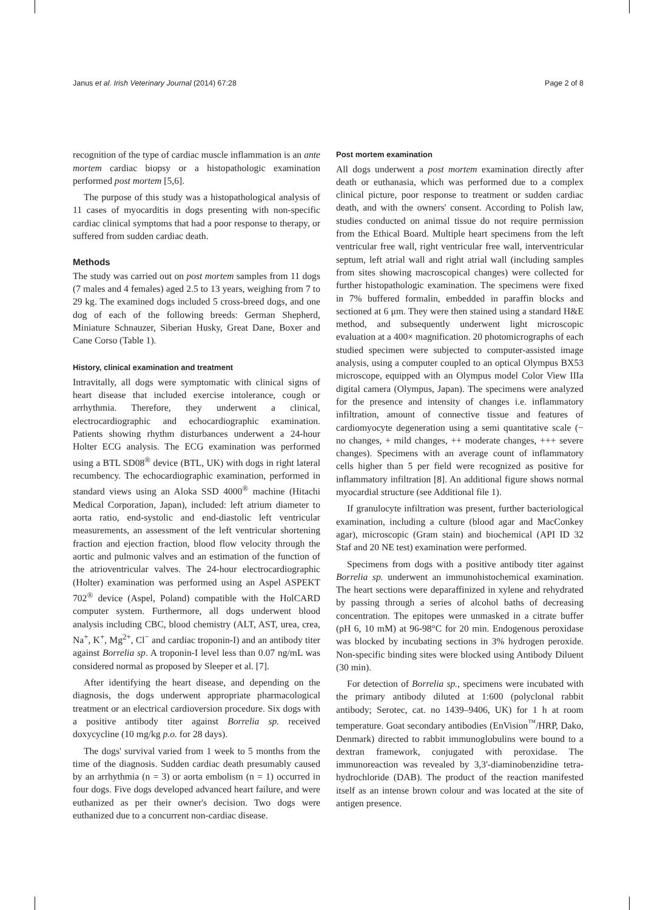Janus et al. Irish Veterinary Journal (2014) 67:28 Page 2 of 8
recognition of the type of cardiac muscle inflammation is an ante mortem cardiac biopsy or a histopathologic examination performed post mortem [5,6].
The purpose of this study was a histopathological analysis of 11 cases of myocarditis in dogs presenting with non-specific cardiac clinical symptoms that had a poor response to therapy, or suffered from sudden cardiac death.
Methods
The study was carried out on post mortem samples from 11 dogs (7 males and 4 females) aged 2.5 to 13 years, weighing from 7 to 29 kg. The examined dogs included 5 cross-breed dogs, and one dog of each of the following breeds: German Shepherd, Miniature Schnauzer, Siberian Husky, Great Dane, Boxer and Cane Corso (Table 1).
History, clinical examination and treatment
Intravitally, all dogs were symptomatic with clinical signs of heart disease that included exercise intolerance, cough or arrhythmia. Therefore, they underwent a clinical, electrocardiographic and echocardiographic examination. Patients showing rhythm disturbances underwent a 24-hour Holter ECG analysis. The ECG examination was performed using a BTL SD08<sup>®</sup> device (BTL, UK) with dogs in right lateral recumbency. The echocardiographic examination, performed in standard views using an Aloka SSD 4000<sup>®</sup> machine (Hitachi Medical Corporation, Japan), included: left atrium diameter to aorta ratio, end-systolic and end-diastolic left ventricular measurements, an assessment of the left ventricular shortening fraction and ejection fraction, blood flow velocity through the aortic and pulmonic valves and an estimation of the function of the atrioventricular valves. The 24-hour electrocardiographic (Holter) examination was performed using an Aspel ASPEKT 702<sup>®</sup> device (Aspel, Poland) compatible with the HolCARD computer system. Furthermore, all dogs underwent blood analysis including CBC, blood chemistry (ALT, AST, urea, crea, Na<sup>+</sup>, K<sup>+</sup>, Mg<sup>2+</sup>, Cl<sup>−</sup> and cardiac troponin-I) and an antibody titer against Borrelia sp. A troponin-I level less than 0.07 ng/mL was considered normal as proposed by Sleeper et al. [7].
After identifying the heart disease, and depending on the diagnosis, the dogs underwent appropriate pharmacological treatment or an electrical cardioversion procedure. Six dogs with a positive antibody titer against Borrelia sp. received doxycycline (10 mg/kg p.o. for 28 days).
The dogs' survival varied from 1 week to 5 months from the time of the diagnosis. Sudden cardiac death presumably caused by an arrhythmia (n = 3) or aorta embolism (n = 1) occurred in four dogs. Five dogs developed advanced heart failure, and were euthanized as per their owner's decision. Two dogs were euthanized due to a concurrent non-cardiac disease.
Post mortem examination
All dogs underwent a post mortem examination directly after death or euthanasia, which was performed due to a complex clinical picture, poor response to treatment or sudden cardiac death, and with the owners' consent. According to Polish law, studies conducted on animal tissue do not require permission from the Ethical Board. Multiple heart specimens from the left ventricular free wall, right ventricular free wall, interventricular septum, left atrial wall and right atrial wall (including samples from sites showing macroscopical changes) were collected for further histopathologic examination. The specimens were fixed in 7% buffered formalin, embedded in paraffin blocks and sectioned at 6 μm. They were then stained using a standard H&E method, and subsequently underwent light microscopic evaluation at a 400× magnification. 20 photomicrographs of each studied specimen were subjected to computer-assisted image analysis, using a computer coupled to an optical Olympus BX53 microscope, equipped with an Olympus model Color View IIIa digital camera (Olympus, Japan). The specimens were analyzed for the presence and intensity of changes i.e. inflammatory infiltration, amount of connective tissue and features of cardiomyocyte degeneration using a semi quantitative scale (− no changes, + mild changes, ++ moderate changes, +++ severe changes). Specimens with an average count of inflammatory cells higher than 5 per field were recognized as positive for inflammatory infiltration [8]. An additional figure shows normal myocardial structure (see Additional file 1).
If granulocyte infiltration was present, further bacteriological examination, including a culture (blood agar and MacConkey agar), microscopic (Gram stain) and biochemical (API ID 32 Staf and 20 NE test) examination were performed.
Specimens from dogs with a positive antibody titer against Borrelia sp. underwent an immunohistochemical examination. The heart sections were deparaffinized in xylene and rehydrated by passing through a series of alcohol baths of decreasing concentration. The epitopes were unmasked in a citrate buffer (pH 6, 10 mM) at 96-98°C for 20 min. Endogenous peroxidase was blocked by incubating sections in 3% hydrogen peroxide. Non-specific binding sites were blocked using Antibody Diluent (30 min).
For detection of Borrelia sp., specimens were incubated with the primary antibody diluted at 1:600 (polyclonal rabbit antibody; Serotec, cat. no 1439–9406, UK) for 1 h at room temperature. Goat secondary antibodies (EnVision<sup>™</sup>/HRP, Dako, Denmark) directed to rabbit immunoglobulins were bound to a dextran framework, conjugated with peroxidase. The immunoreaction was revealed by 3,3'-diaminobenzidine tetra-hydrochloride (DAB). The product of the reaction manifested itself as an intense brown colour and was located at the site of antigen presence.